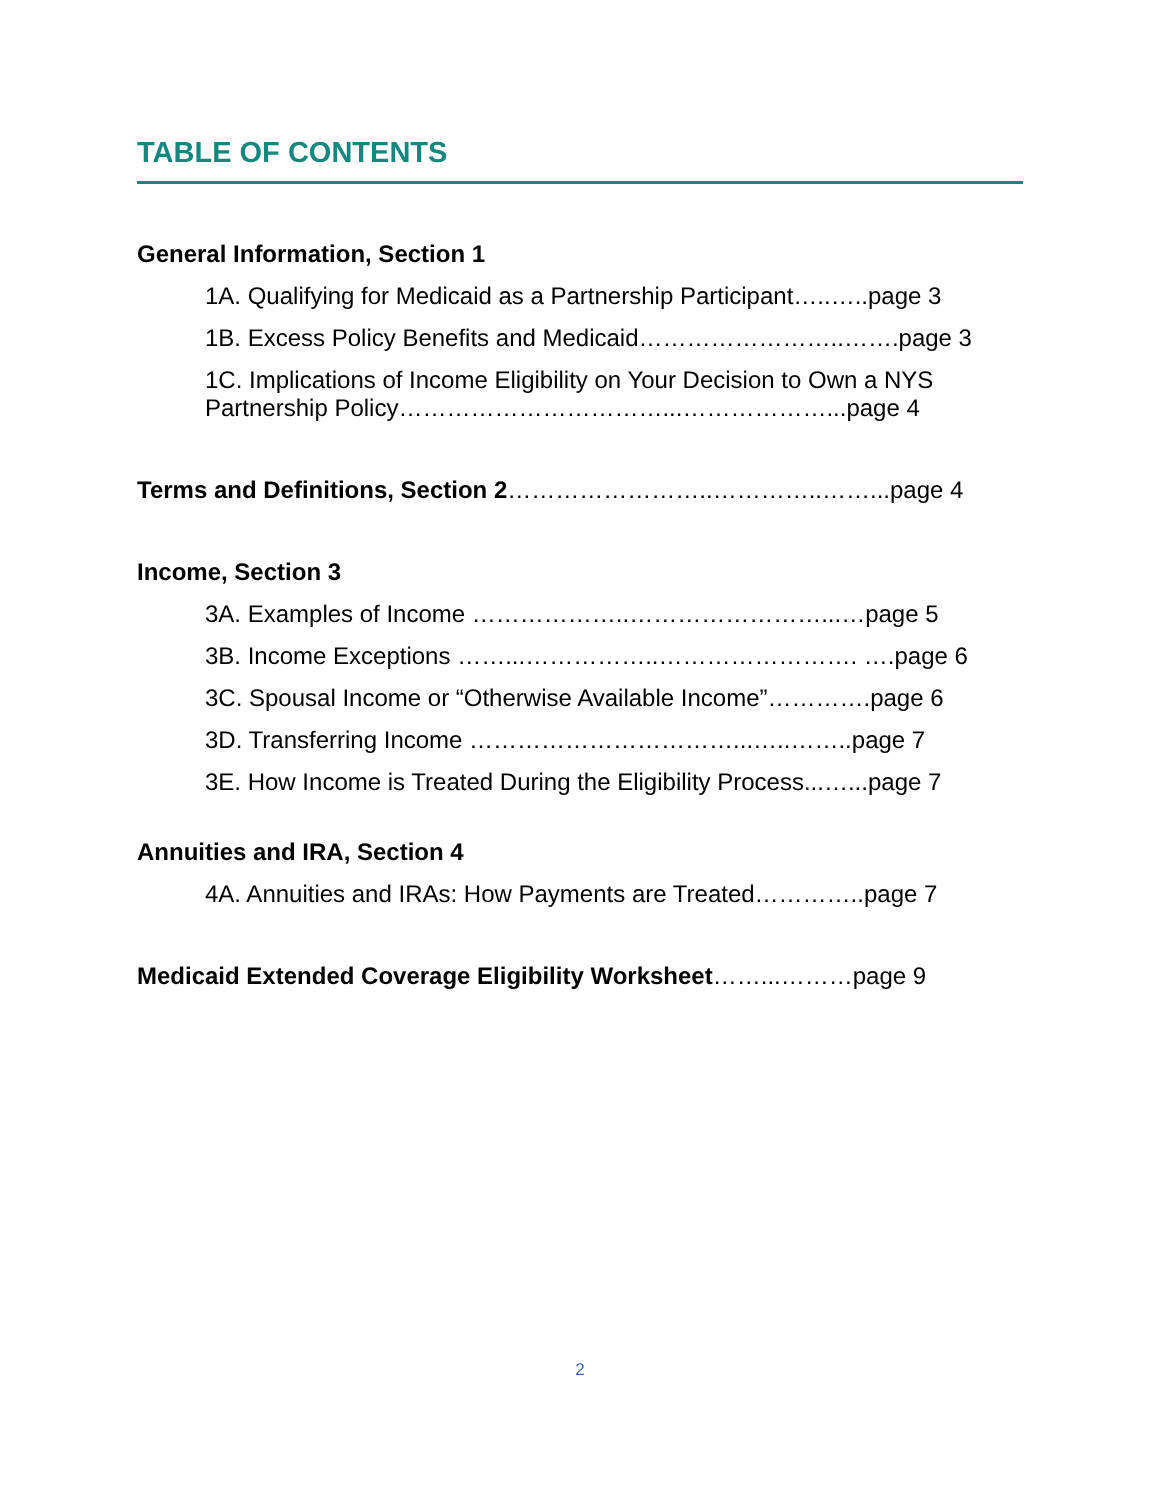TABLE OF CONTENTS
General Information, Section 1
1A. Qualifying for Medicaid as a Partnership Participant…..…..page 3
1B. Excess Policy Benefits and Medicaid……………………..…….page 3
1C. Implications of Income Eligibility on Your Decision to Own a NYS Partnership Policy……………………………...………………...page 4
Terms and Definitions, Section 2……………………..…………..……...page 4
Income, Section 3
3A. Examples of Income ………………..……………………...…page 5
3B. Income Exceptions ……...……………..……………………. ….page 6
3C. Spousal Income or “Otherwise Available Income”………….page 6
3D. Transferring Income ……………………………...…..……..page 7
3E. How Income is Treated During the Eligibility Process...…...page 7
Annuities and IRA, Section 4
4A. Annuities and IRAs: How Payments are Treated…………..page 7
Medicaid Extended Coverage Eligibility Worksheet……...………page 9
2